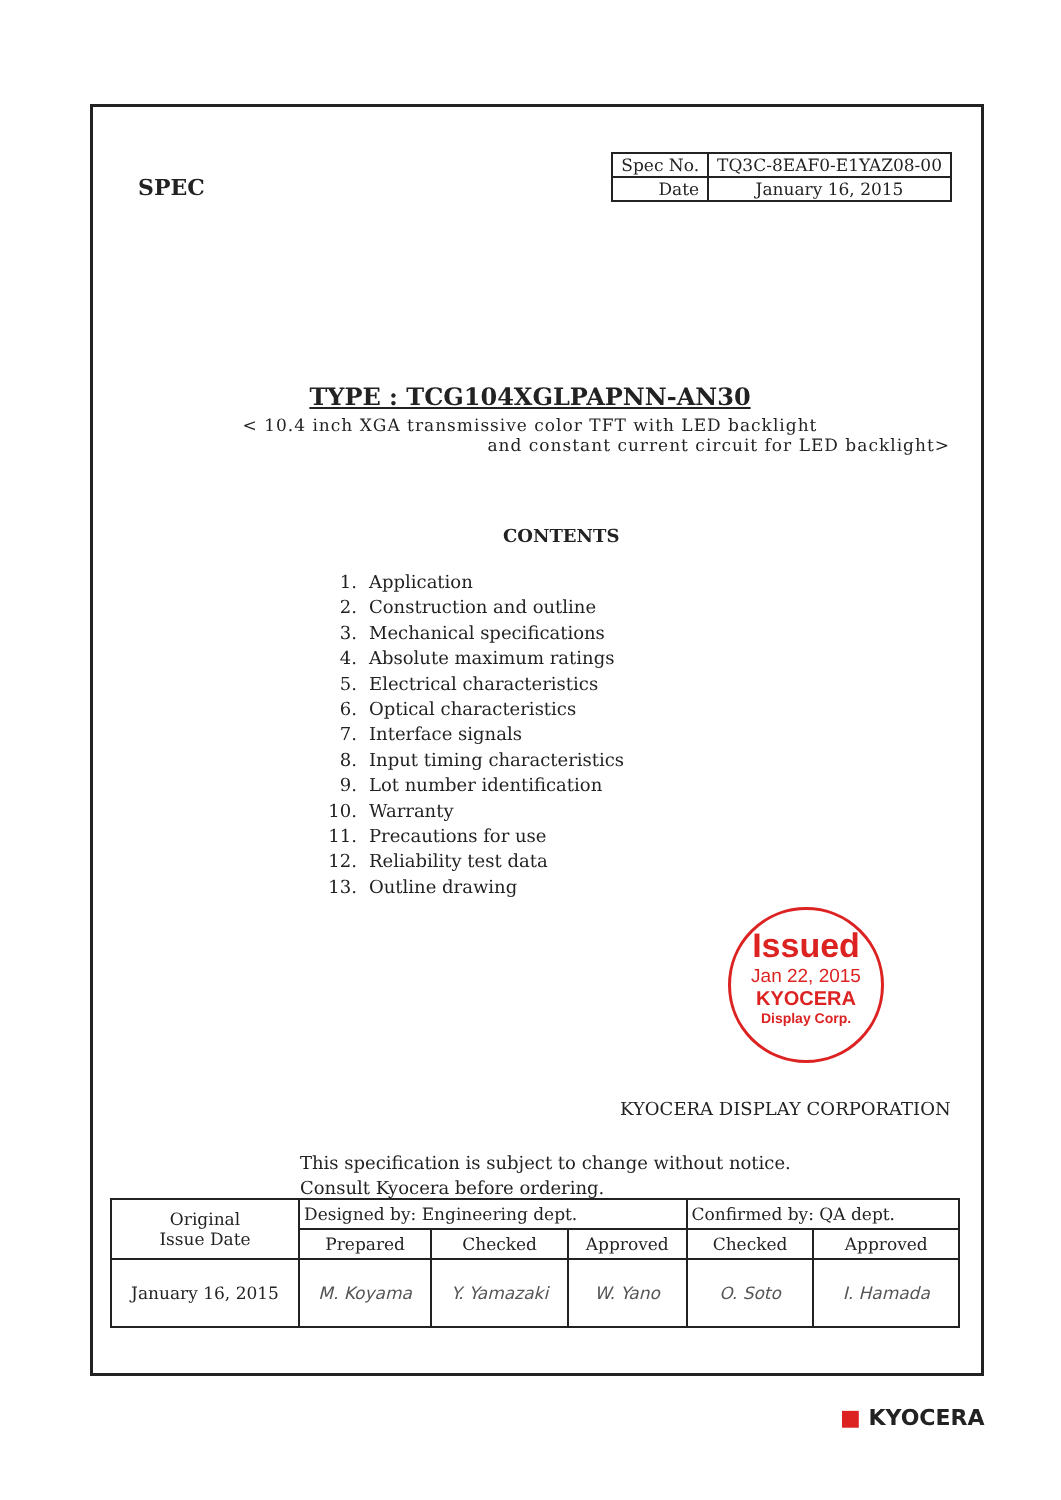SPEC
| Spec No. | TQ3C-8EAF0-E1YAZ08-00 |
| Date | January 16, 2015 |
TYPE : TCG104XGLPAPNN-AN30
< 10.4 inch XGA transmissive color TFT with LED backlight
and constant current circuit for LED backlight>
CONTENTS
1. Application
2. Construction and outline
3. Mechanical specifications
4. Absolute maximum ratings
5. Electrical characteristics
6. Optical characteristics
7. Interface signals
8. Input timing characteristics
9. Lot number identification
10. Warranty
11. Precautions for use
12. Reliability test data
13. Outline drawing
Issued
Jan 22, 2015
KYOCERA
Display Corp.
KYOCERA DISPLAY CORPORATION
This specification is subject to change without notice.
Consult Kyocera before ordering.
| Original Issue Date | Designed by: Engineering dept. | | | Confirmed by: QA dept. | |
| | Prepared | Checked | Approved | Checked | Approved |
| January 16, 2015 | M. Koyama | Y. Yamazaki | W. Yano | O. Soto | I. Hamada |
■ KYOCERA